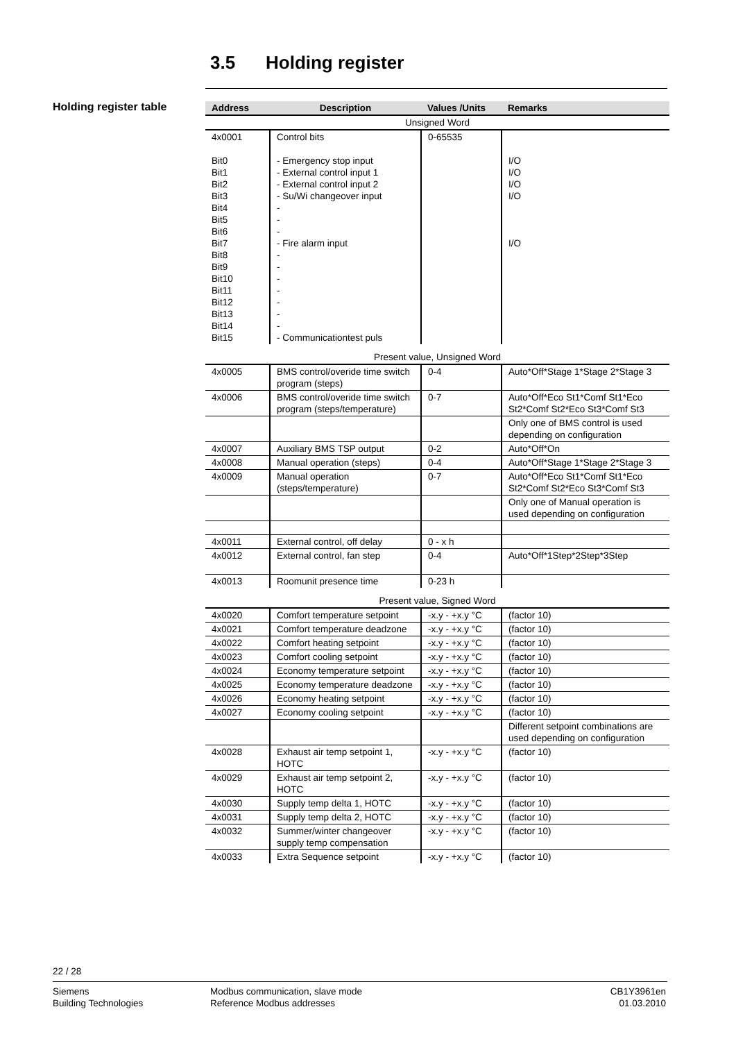3.5 Holding register
Holding register table
| Address | Description | Values /Units | Remarks |
| --- | --- | --- | --- |
| Unsigned Word | | | |
| 4x0001 Bit0 Bit1 Bit2 Bit3 Bit4 Bit5 Bit6 Bit7 Bit8 Bit9 Bit10 Bit11 Bit12 Bit13 Bit14 Bit15 | Control bits - Emergency stop input - External control input 1 - External control input 2 - Su/Wi changeover input - - - - Fire alarm input - - - - - - - - Communicationtest puls | 0-65535 | I/O I/O I/O I/O I/O |
| Present value, Unsigned Word | | | |
| 4x0005 | BMS control/overide time switch program (steps) | 0-4 | Auto*Off*Stage 1*Stage 2*Stage 3 |
| 4x0006 | BMS control/overide time switch program (steps/temperature) | 0-7 | Auto*Off*Eco St1*Comf St1*Eco St2*Comf St2*Eco St3*Comf St3 |
| | | | Only one of BMS control is used depending on configuration |
| 4x0007 | Auxiliary BMS TSP output | 0-2 | Auto*Off*On |
| 4x0008 | Manual operation (steps) | 0-4 | Auto*Off*Stage 1*Stage 2*Stage 3 |
| 4x0009 | Manual operation (steps/temperature) | 0-7 | Auto*Off*Eco St1*Comf St1*Eco St2*Comf St2*Eco St3*Comf St3 |
| | | | Only one of Manual operation is used depending on configuration |
| 4x0011 | External control, off delay | 0 - x h | |
| 4x0012 | External control, fan step | 0-4 | Auto*Off*1Step*2Step*3Step |
| 4x0013 | Roomunit presence time | 0-23 h | |
| Present value, Signed Word | | | |
| 4x0020 | Comfort temperature setpoint | -x.y - +x.y °C | (factor 10) |
| 4x0021 | Comfort temperature deadzone | -x.y - +x.y °C | (factor 10) |
| 4x0022 | Comfort heating setpoint | -x.y - +x.y °C | (factor 10) |
| 4x0023 | Comfort cooling setpoint | -x.y - +x.y °C | (factor 10) |
| 4x0024 | Economy temperature setpoint | -x.y - +x.y °C | (factor 10) |
| 4x0025 | Economy temperature deadzone | -x.y - +x.y °C | (factor 10) |
| 4x0026 | Economy heating setpoint | -x.y - +x.y °C | (factor 10) |
| 4x0027 | Economy cooling setpoint | -x.y - +x.y °C | (factor 10) |
| | | | Different setpoint combinations are used depending on configuration |
| 4x0028 | Exhaust air temp setpoint 1, HOTC | -x.y - +x.y °C | (factor 10) |
| 4x0029 | Exhaust air temp setpoint 2, HOTC | -x.y - +x.y °C | (factor 10) |
| 4x0030 | Supply temp delta 1, HOTC | -x.y - +x.y °C | (factor 10) |
| 4x0031 | Supply temp delta 2, HOTC | -x.y - +x.y °C | (factor 10) |
| 4x0032 | Summer/winter changeover supply temp compensation | -x.y - +x.y °C | (factor 10) |
| 4x0033 | Extra Sequence setpoint | -x.y - +x.y °C | (factor 10) |
22 / 28
Siemens
Building Technologies
Modbus communication, slave mode
Reference Modbus addresses
CB1Y3961en
01.03.2010